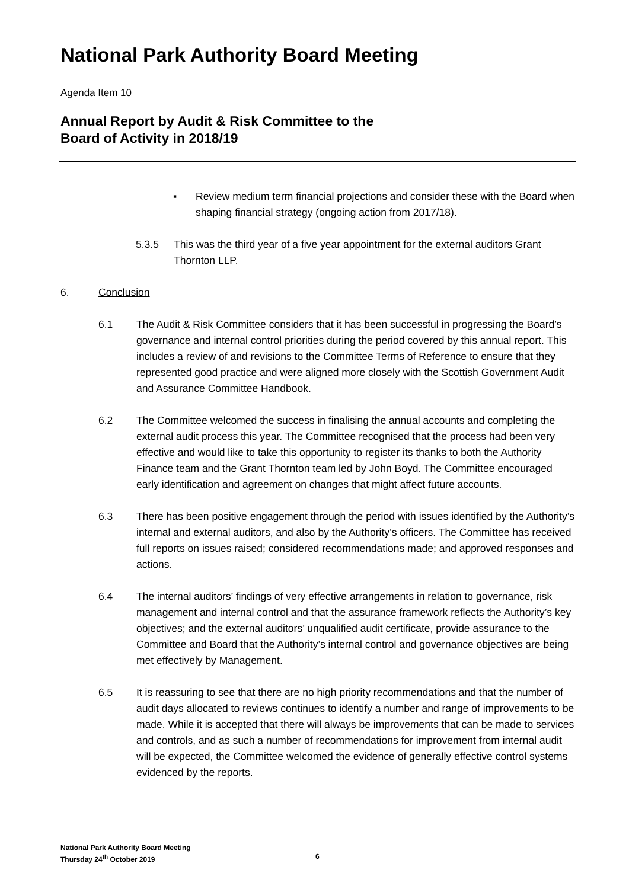National Park Authority Board Meeting
Agenda Item 10
Annual Report by Audit & Risk Committee to the
Board of Activity in 2018/19
▪ Review medium term financial projections and consider these with the Board when shaping financial strategy (ongoing action from 2017/18).
5.3.5 This was the third year of a five year appointment for the external auditors Grant Thornton LLP.
6. Conclusion
6.1 The Audit & Risk Committee considers that it has been successful in progressing the Board’s governance and internal control priorities during the period covered by this annual report. This includes a review of and revisions to the Committee Terms of Reference to ensure that they represented good practice and were aligned more closely with the Scottish Government Audit and Assurance Committee Handbook.
6.2 The Committee welcomed the success in finalising the annual accounts and completing the external audit process this year. The Committee recognised that the process had been very effective and would like to take this opportunity to register its thanks to both the Authority Finance team and the Grant Thornton team led by John Boyd. The Committee encouraged early identification and agreement on changes that might affect future accounts.
6.3 There has been positive engagement through the period with issues identified by the Authority’s internal and external auditors, and also by the Authority’s officers. The Committee has received full reports on issues raised; considered recommendations made; and approved responses and actions.
6.4 The internal auditors’ findings of very effective arrangements in relation to governance, risk management and internal control and that the assurance framework reflects the Authority’s key objectives; and the external auditors’ unqualified audit certificate, provide assurance to the Committee and Board that the Authority’s internal control and governance objectives are being met effectively by Management.
6.5 It is reassuring to see that there are no high priority recommendations and that the number of audit days allocated to reviews continues to identify a number and range of improvements to be made. While it is accepted that there will always be improvements that can be made to services and controls, and as such a number of recommendations for improvement from internal audit will be expected, the Committee welcomed the evidence of generally effective control systems evidenced by the reports.
National Park Authority Board Meeting
Thursday 24<sup>th</sup> October 2019
6